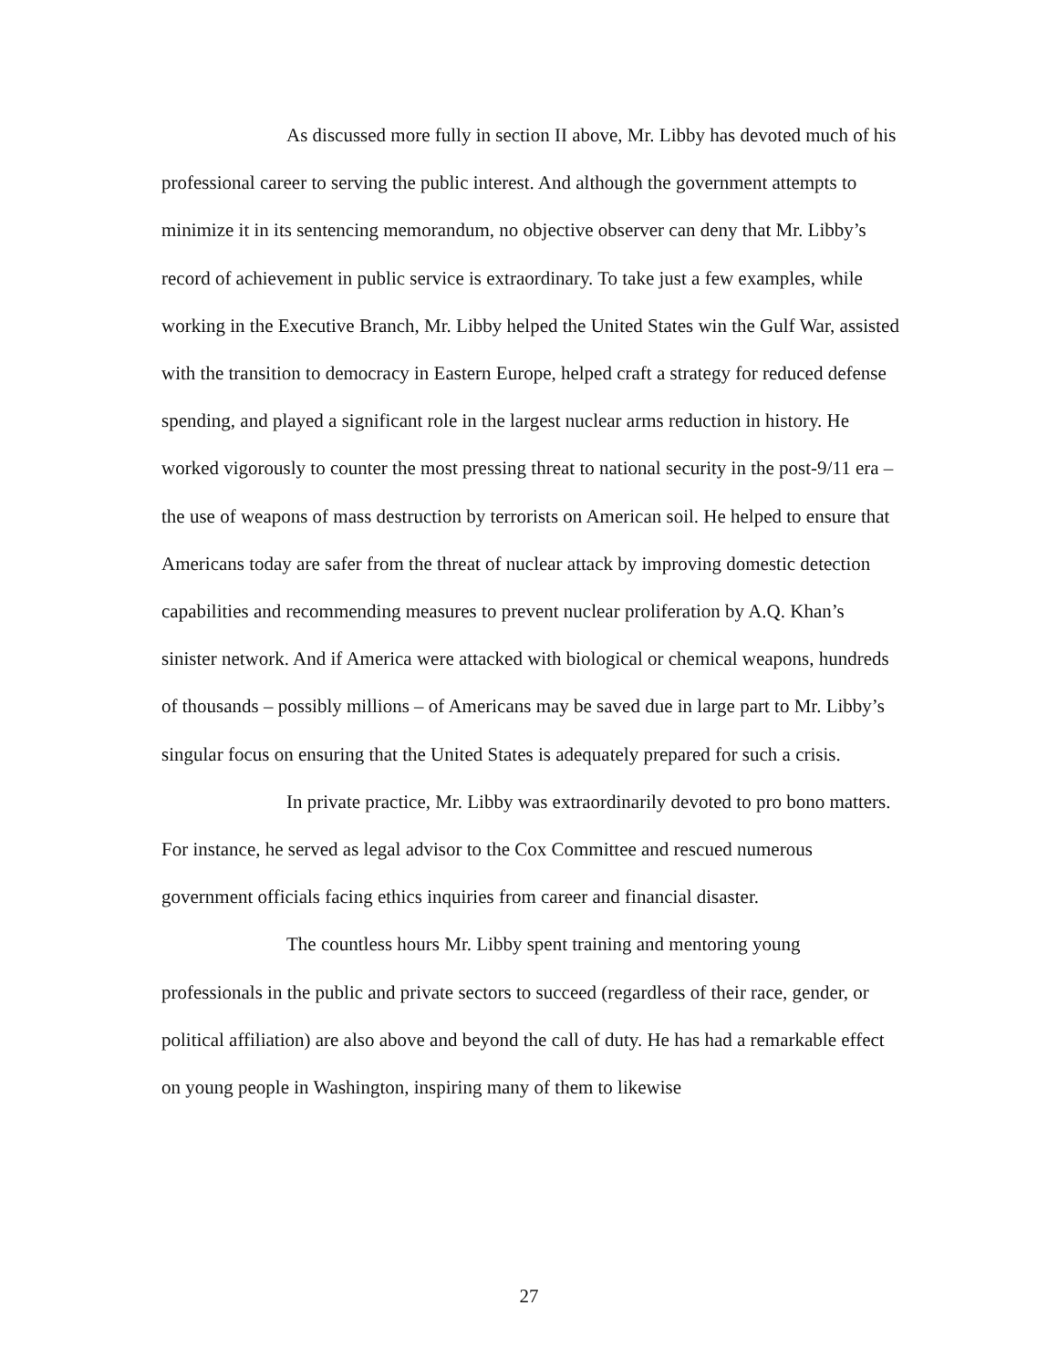As discussed more fully in section II above, Mr. Libby has devoted much of his professional career to serving the public interest. And although the government attempts to minimize it in its sentencing memorandum, no objective observer can deny that Mr. Libby’s record of achievement in public service is extraordinary. To take just a few examples, while working in the Executive Branch, Mr. Libby helped the United States win the Gulf War, assisted with the transition to democracy in Eastern Europe, helped craft a strategy for reduced defense spending, and played a significant role in the largest nuclear arms reduction in history. He worked vigorously to counter the most pressing threat to national security in the post-9/11 era – the use of weapons of mass destruction by terrorists on American soil. He helped to ensure that Americans today are safer from the threat of nuclear attack by improving domestic detection capabilities and recommending measures to prevent nuclear proliferation by A.Q. Khan’s sinister network. And if America were attacked with biological or chemical weapons, hundreds of thousands – possibly millions – of Americans may be saved due in large part to Mr. Libby’s singular focus on ensuring that the United States is adequately prepared for such a crisis.
In private practice, Mr. Libby was extraordinarily devoted to pro bono matters. For instance, he served as legal advisor to the Cox Committee and rescued numerous government officials facing ethics inquiries from career and financial disaster.
The countless hours Mr. Libby spent training and mentoring young professionals in the public and private sectors to succeed (regardless of their race, gender, or political affiliation) are also above and beyond the call of duty. He has had a remarkable effect on young people in Washington, inspiring many of them to likewise
27